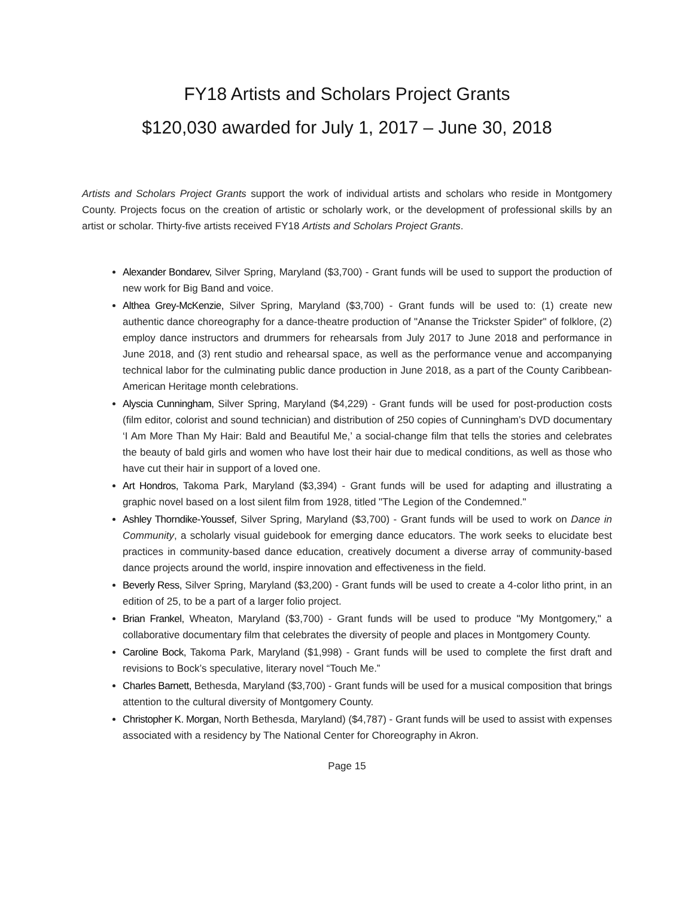FY18 Artists and Scholars Project Grants
$120,030 awarded for July 1, 2017 – June 30, 2018
Artists and Scholars Project Grants support the work of individual artists and scholars who reside in Montgomery County. Projects focus on the creation of artistic or scholarly work, or the development of professional skills by an artist or scholar. Thirty-five artists received FY18 Artists and Scholars Project Grants.
Alexander Bondarev, Silver Spring, Maryland ($3,700) - Grant funds will be used to support the production of new work for Big Band and voice.
Althea Grey-McKenzie, Silver Spring, Maryland ($3,700) - Grant funds will be used to: (1) create new authentic dance choreography for a dance-theatre production of "Ananse the Trickster Spider" of folklore, (2) employ dance instructors and drummers for rehearsals from July 2017 to June 2018 and performance in June 2018, and (3) rent studio and rehearsal space, as well as the performance venue and accompanying technical labor for the culminating public dance production in June 2018, as a part of the County Caribbean-American Heritage month celebrations.
Alyscia Cunningham, Silver Spring, Maryland ($4,229) - Grant funds will be used for post-production costs (film editor, colorist and sound technician) and distribution of 250 copies of Cunningham’s DVD documentary ‘I Am More Than My Hair: Bald and Beautiful Me,’ a social-change film that tells the stories and celebrates the beauty of bald girls and women who have lost their hair due to medical conditions, as well as those who have cut their hair in support of a loved one.
Art Hondros, Takoma Park, Maryland ($3,394) - Grant funds will be used for adapting and illustrating a graphic novel based on a lost silent film from 1928, titled "The Legion of the Condemned."
Ashley Thorndike-Youssef, Silver Spring, Maryland ($3,700) - Grant funds will be used to work on Dance in Community, a scholarly visual guidebook for emerging dance educators. The work seeks to elucidate best practices in community-based dance education, creatively document a diverse array of community-based dance projects around the world, inspire innovation and effectiveness in the field.
Beverly Ress, Silver Spring, Maryland ($3,200) - Grant funds will be used to create a 4-color litho print, in an edition of 25, to be a part of a larger folio project.
Brian Frankel, Wheaton, Maryland ($3,700) - Grant funds will be used to produce "My Montgomery," a collaborative documentary film that celebrates the diversity of people and places in Montgomery County.
Caroline Bock, Takoma Park, Maryland ($1,998) - Grant funds will be used to complete the first draft and revisions to Bock’s speculative, literary novel “Touch Me.”
Charles Barnett, Bethesda, Maryland ($3,700) - Grant funds will be used for a musical composition that brings attention to the cultural diversity of Montgomery County.
Christopher K. Morgan, North Bethesda, Maryland) ($4,787) - Grant funds will be used to assist with expenses associated with a residency by The National Center for Choreography in Akron.
Page 15